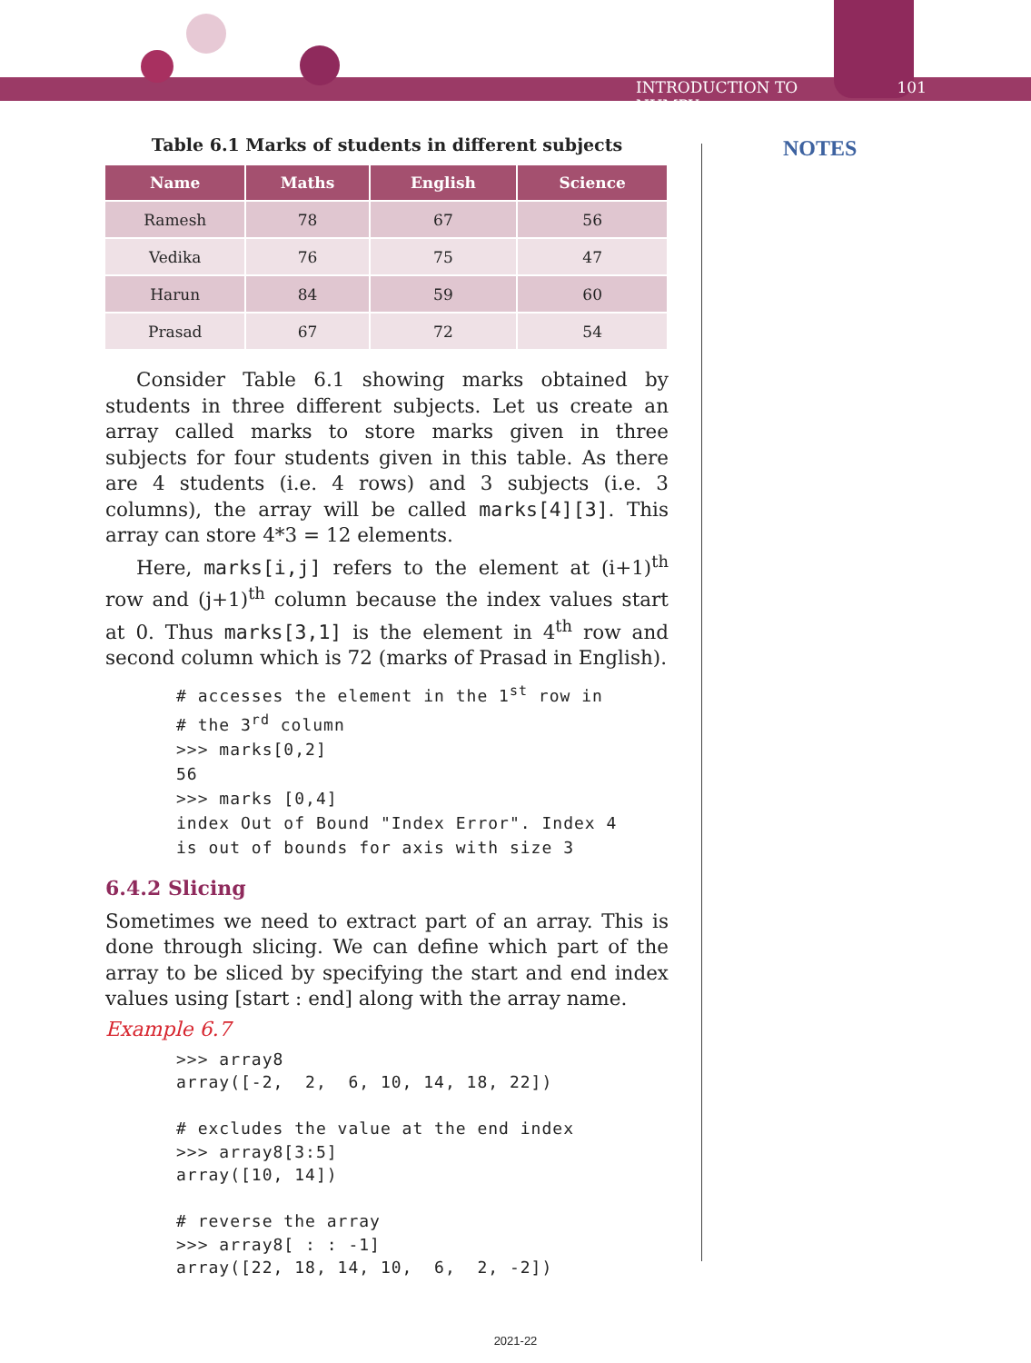INTRODUCTION TO NUMPY 101
NOTES
Table 6.1 Marks of students in different subjects
| Name | Maths | English | Science |
| --- | --- | --- | --- |
| Ramesh | 78 | 67 | 56 |
| Vedika | 76 | 75 | 47 |
| Harun | 84 | 59 | 60 |
| Prasad | 67 | 72 | 54 |
Consider Table 6.1 showing marks obtained by students in three different subjects. Let us create an array called marks to store marks given in three subjects for four students given in this table. As there are 4 students (i.e. 4 rows) and 3 subjects (i.e. 3 columns), the array will be called marks[4][3]. This array can store 4*3 = 12 elements.
Here, marks[i,j] refers to the element at (i+1)<sup>th</sup> row and (j+1)<sup>th</sup> column because the index values start at 0. Thus marks[3,1] is the element in 4<sup>th</sup> row and second column which is 72 (marks of Prasad in English).
# accesses the element in the 1st row in
# the 3rd column
>>> marks[0,2]
56
>>> marks [0,4]
index Out of Bound "Index Error". Index 4
is out of bounds for axis with size 3
6.4.2 Slicing
Sometimes we need to extract part of an array. This is done through slicing. We can define which part of the array to be sliced by specifying the start and end index values using [start : end] along with the array name.
Example 6.7
>>> array8
array([-2,  2,  6, 10, 14, 18, 22])

# excludes the value at the end index
>>> array8[3:5]
array([10, 14])

# reverse the array
>>> array8[ : : -1]
array([22, 18, 14, 10,  6,  2, -2])
2021-22